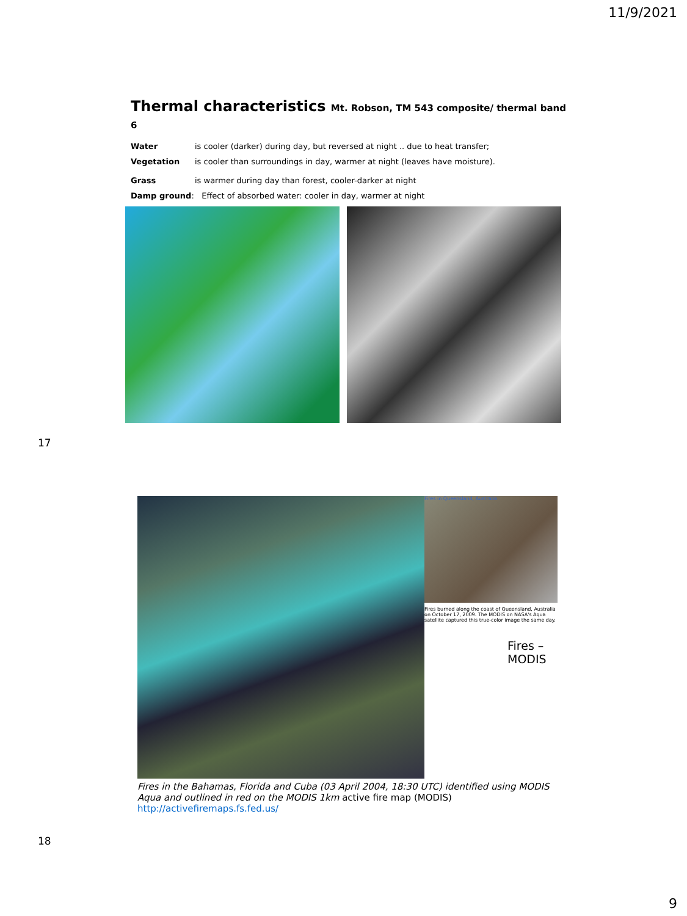11/9/2021
Thermal characteristics Mt. Robson, TM 543 composite/ thermal band 6
Water is cooler (darker) during day, but reversed at night .. due to heat transfer;
Vegetation is cooler than surroundings in day, warmer at night (leaves have moisture).
Grass is warmer during day than forest, cooler-darker at night
Damp ground: Effect of absorbed water: cooler in day, warmer at night
17
Fires in Queensland, Australia
Fires burned along the coast of Queensland, Australia on October 17, 2009. The MODIS on NASA's Aqua satellite captured this true-color image the same day.
Fires –
MODIS
Fires in the Bahamas, Florida and Cuba (03 April 2004, 18:30 UTC) identified using MODIS Aqua and outlined in red on the MODIS 1km active fire map (MODIS)
http://activefiremaps.fs.fed.us/
18
9